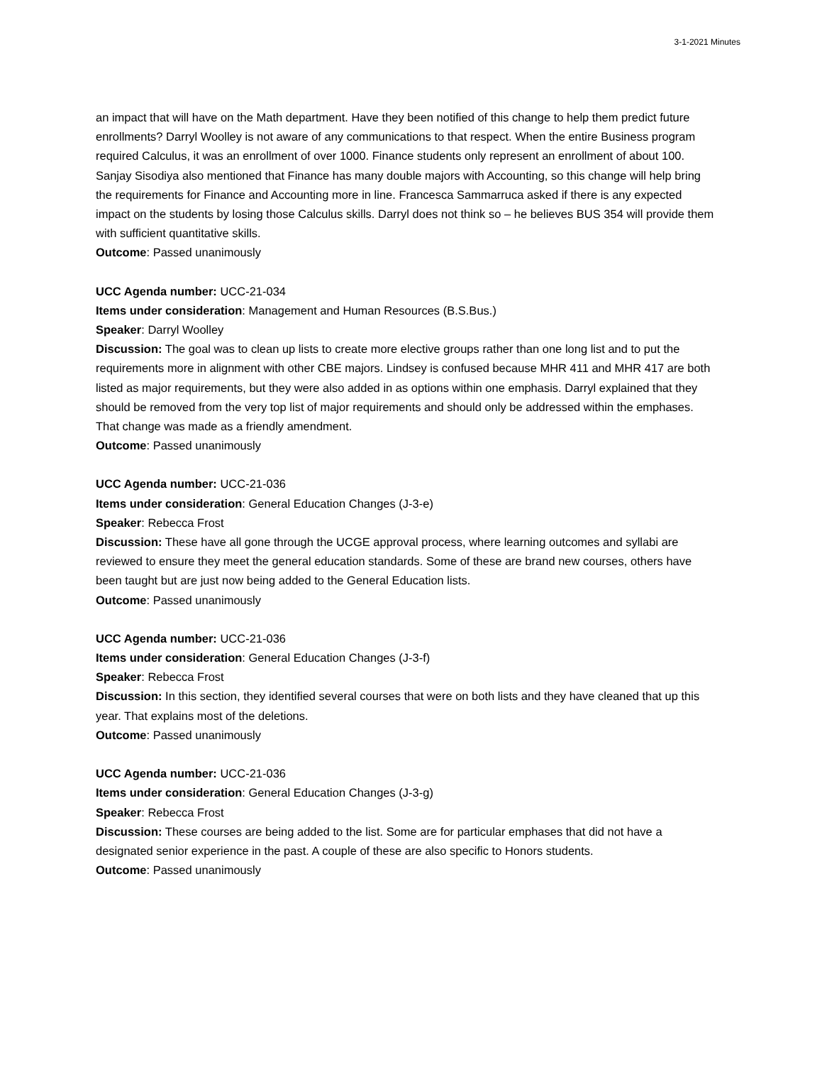3-1-2021 Minutes
an impact that will have on the Math department. Have they been notified of this change to help them predict future enrollments? Darryl Woolley is not aware of any communications to that respect. When the entire Business program required Calculus, it was an enrollment of over 1000. Finance students only represent an enrollment of about 100. Sanjay Sisodiya also mentioned that Finance has many double majors with Accounting, so this change will help bring the requirements for Finance and Accounting more in line. Francesca Sammarruca asked if there is any expected impact on the students by losing those Calculus skills. Darryl does not think so – he believes BUS 354 will provide them with sufficient quantitative skills.
Outcome: Passed unanimously
UCC Agenda number: UCC-21-034
Items under consideration: Management and Human Resources (B.S.Bus.)
Speaker: Darryl Woolley
Discussion: The goal was to clean up lists to create more elective groups rather than one long list and to put the requirements more in alignment with other CBE majors. Lindsey is confused because MHR 411 and MHR 417 are both listed as major requirements, but they were also added in as options within one emphasis. Darryl explained that they should be removed from the very top list of major requirements and should only be addressed within the emphases. That change was made as a friendly amendment.
Outcome: Passed unanimously
UCC Agenda number: UCC-21-036
Items under consideration: General Education Changes (J-3-e)
Speaker: Rebecca Frost
Discussion: These have all gone through the UCGE approval process, where learning outcomes and syllabi are reviewed to ensure they meet the general education standards. Some of these are brand new courses, others have been taught but are just now being added to the General Education lists.
Outcome: Passed unanimously
UCC Agenda number: UCC-21-036
Items under consideration: General Education Changes (J-3-f)
Speaker: Rebecca Frost
Discussion: In this section, they identified several courses that were on both lists and they have cleaned that up this year. That explains most of the deletions.
Outcome: Passed unanimously
UCC Agenda number: UCC-21-036
Items under consideration: General Education Changes (J-3-g)
Speaker: Rebecca Frost
Discussion: These courses are being added to the list. Some are for particular emphases that did not have a designated senior experience in the past. A couple of these are also specific to Honors students.
Outcome: Passed unanimously